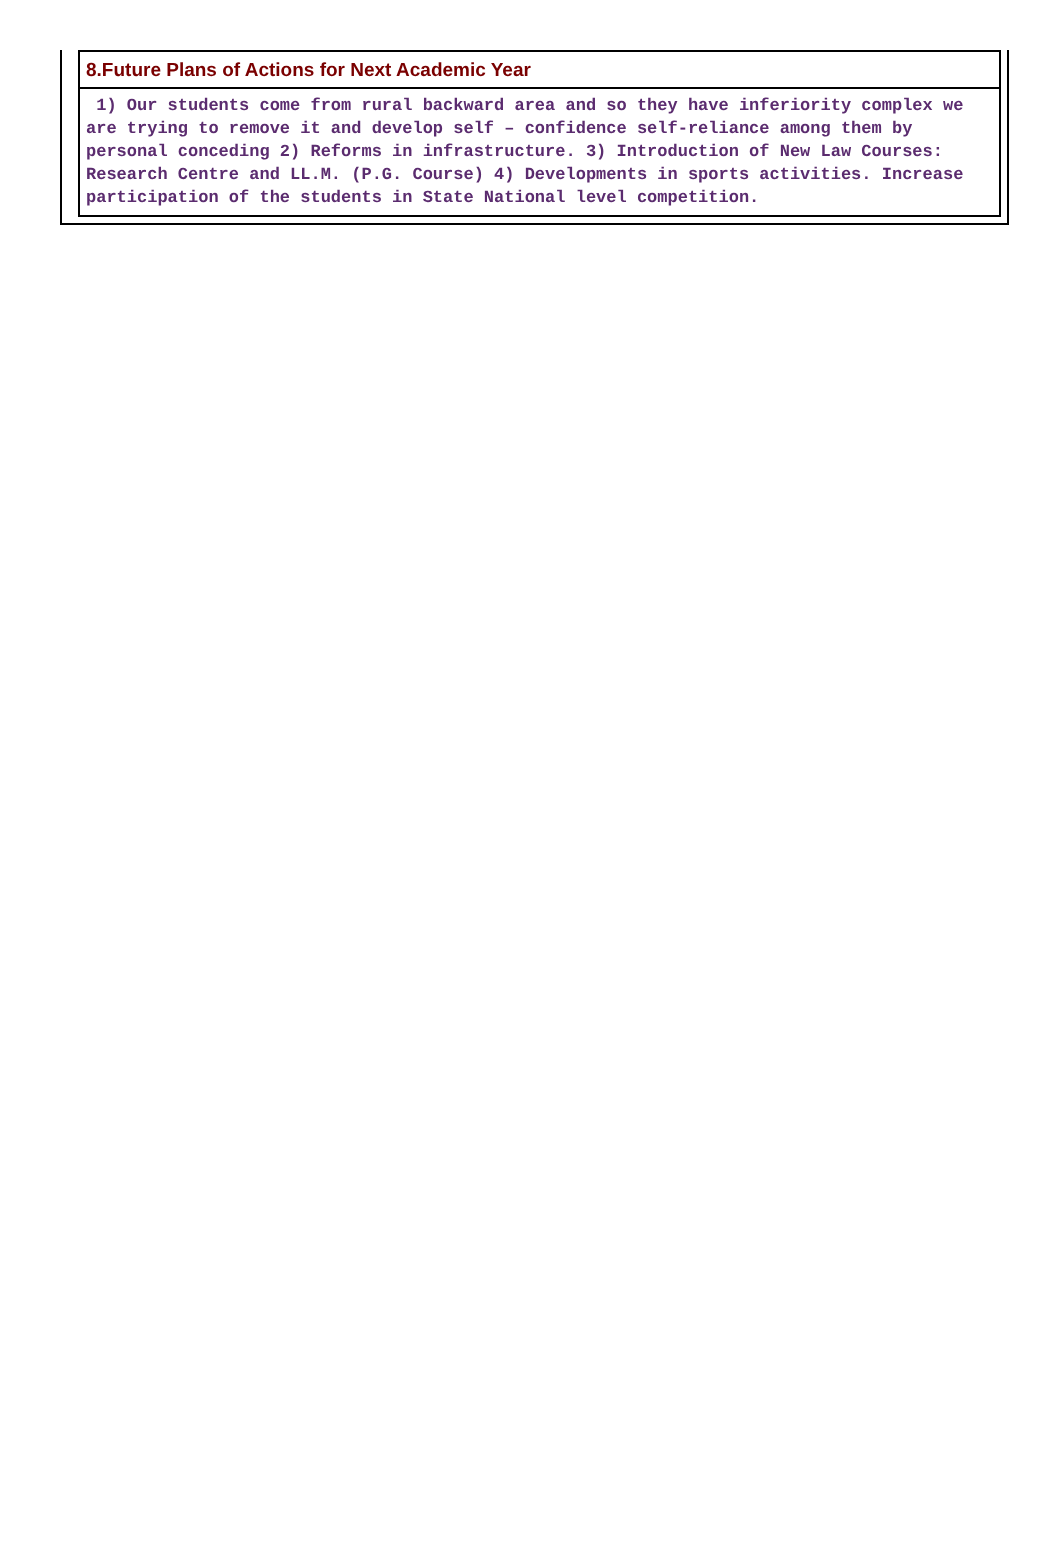8.Future Plans of Actions for Next Academic Year
1) Our students come from rural backward area and so they have inferiority complex we are trying to remove it and develop self – confidence self-reliance among them by personal conceding 2) Reforms in infrastructure. 3) Introduction of New Law Courses: Research Centre and LL.M. (P.G. Course) 4) Developments in sports activities. Increase participation of the students in State National level competition.